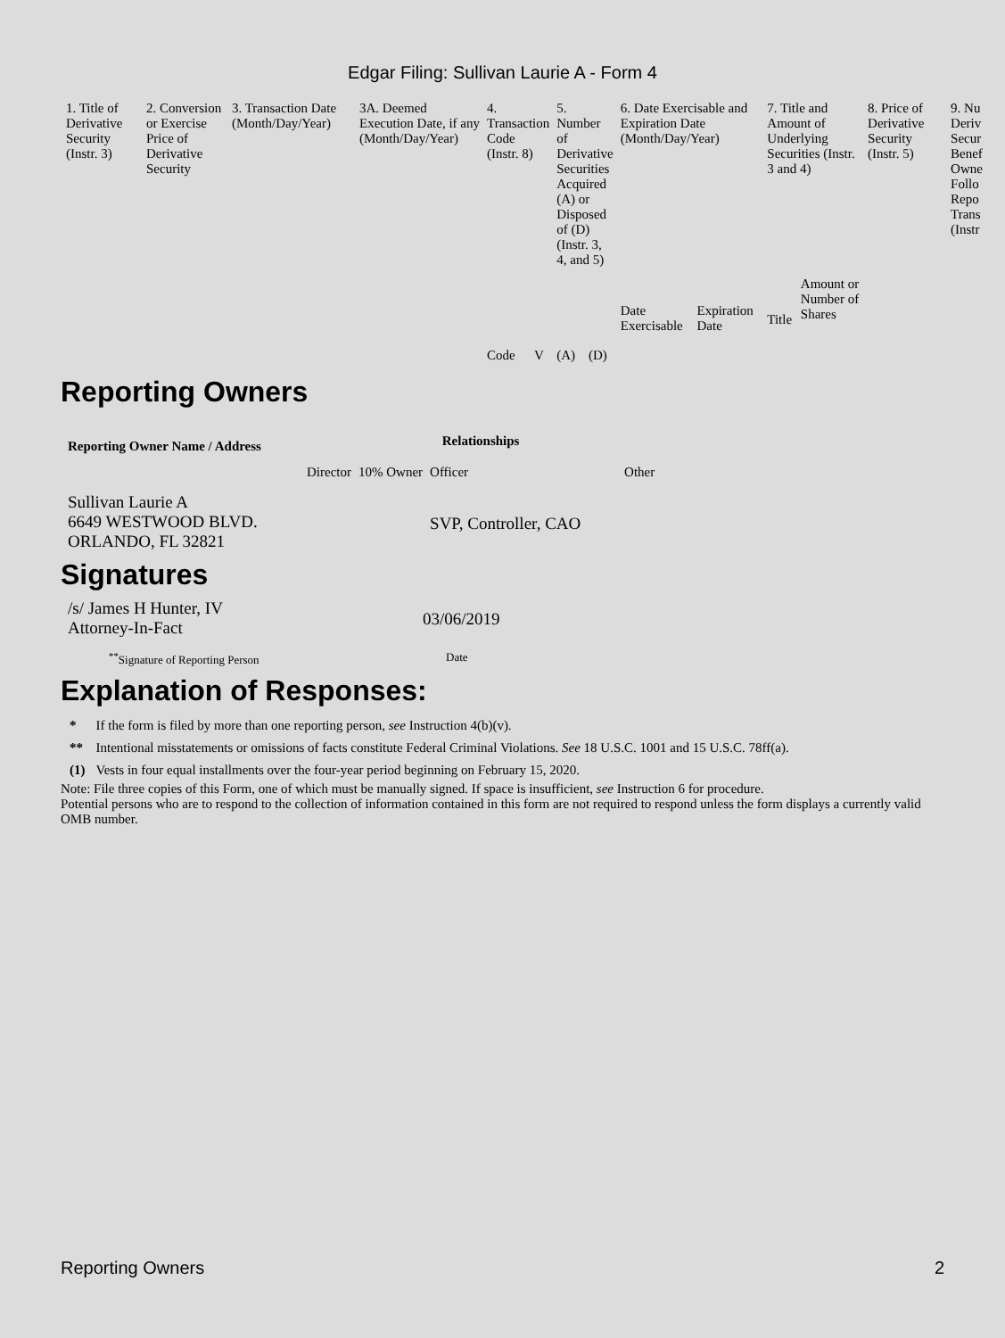Edgar Filing: Sullivan Laurie A - Form 4
| 1. Title of Derivative Security (Instr. 3) | 2. Conversion or Exercise Price of Derivative Security | 3. Transaction Date (Month/Day/Year) | 3A. Deemed Execution Date, if any (Month/Day/Year) | 4. Transaction Code (Instr. 8) | | 5. Number of Derivative Securities Acquired (A) or Disposed of (D) (Instr. 3, 4, and 5) | | 6. Date Exercisable and Expiration Date (Month/Day/Year) | | 7. Title and Amount of Underlying Securities (Instr. 3 and 4) | | 8. Price of Derivative Security (Instr. 5) | 9. Nu Deriv Secur Benef Owne Follo Repo Trans (Instr |
| | | | | Code | V | (A) | (D) | Date Exercisable | Expiration Date | Title | Amount or Number of Shares | | |
Reporting Owners
| Reporting Owner Name / Address | Relationships | | | |
| --- | --- | --- | --- | --- |
| | Director | 10% Owner | Officer | Other |
| Sullivan Laurie A 6649 WESTWOOD BLVD. ORLANDO, FL 32821 | | | SVP, Controller, CAO | |
Signatures
| /s/ James H Hunter, IV Attorney-In-Fact | 03/06/2019 |
| <sup>**</sup> Signature of Reporting Person | Date |
Explanation of Responses:
| * | If the form is filed by more than one reporting person, see Instruction 4(b)(v). |
| ** | Intentional misstatements or omissions of facts constitute Federal Criminal Violations. See 18 U.S.C. 1001 and 15 U.S.C. 78ff(a). |
| (1) | Vests in four equal installments over the four-year period beginning on February 15, 2020. |
Note: File three copies of this Form, one of which must be manually signed. If space is insufficient, see Instruction 6 for procedure.
Potential persons who are to respond to the collection of information contained in this form are not required to respond unless the form displays a currently valid OMB number.
Reporting Owners 2